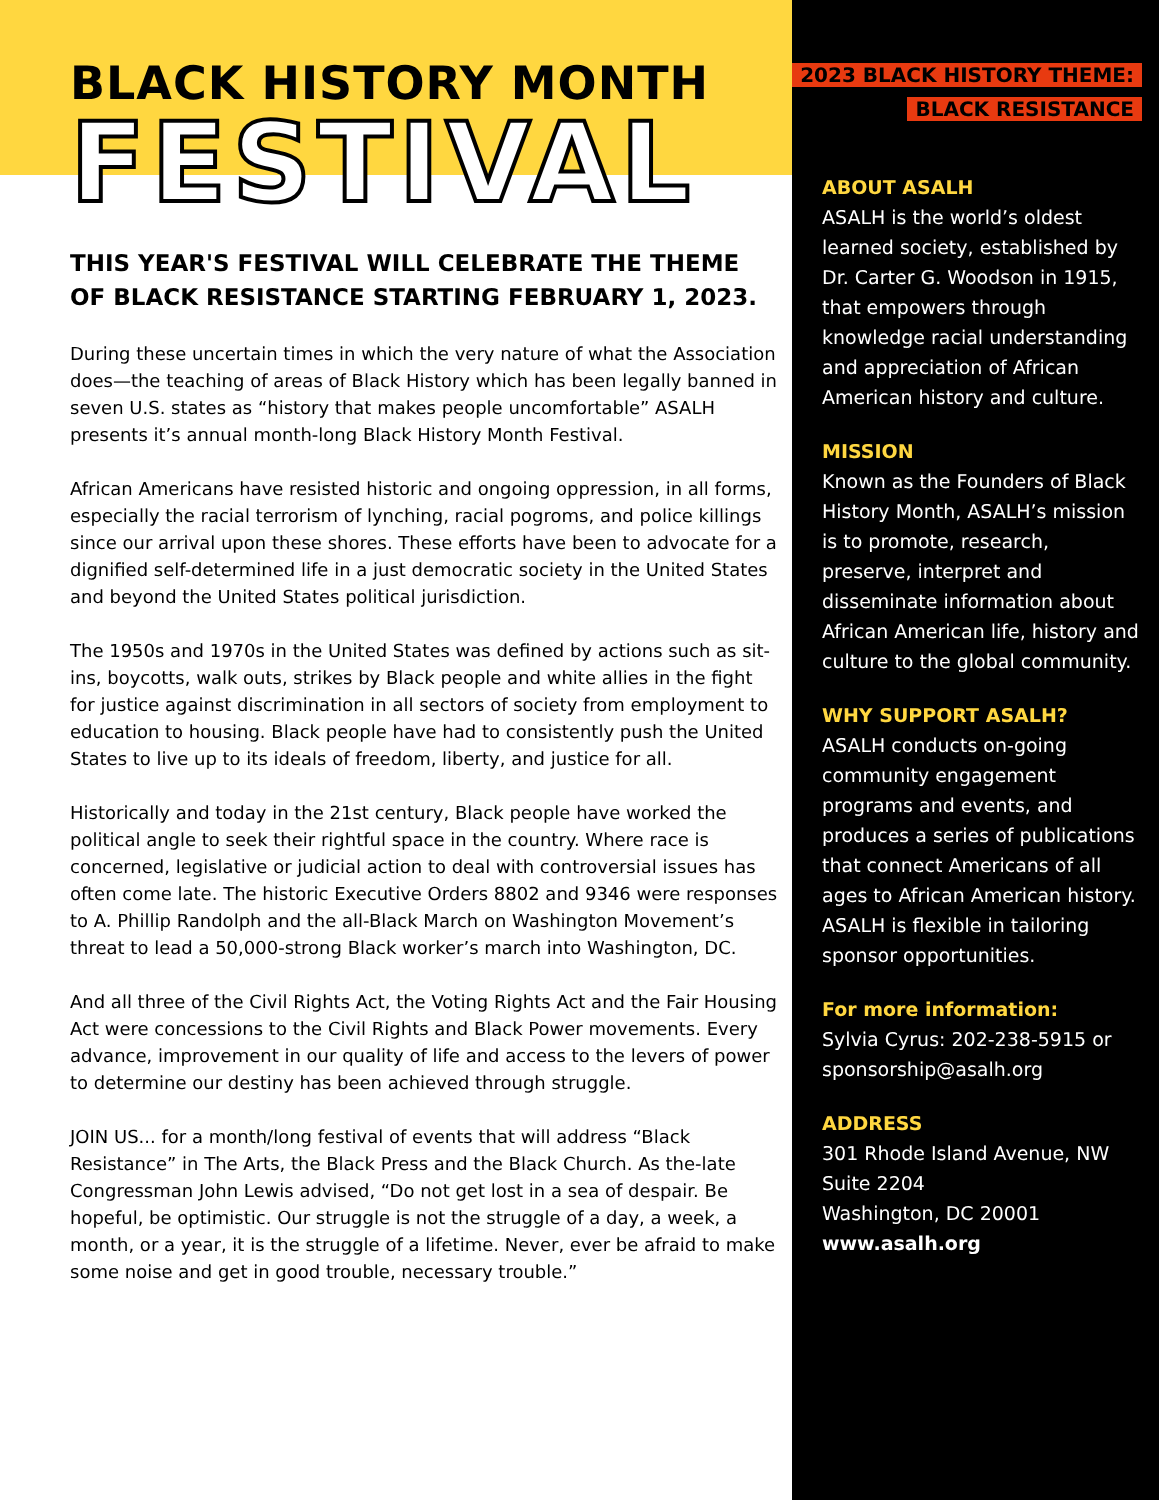BLACK HISTORY MONTH
FESTIVAL
THIS YEAR'S FESTIVAL WILL CELEBRATE THE THEME OF BLACK RESISTANCE STARTING FEBRUARY 1, 2023.
During these uncertain times in which the very nature of what the Association does—the teaching of areas of Black History which has been legally banned in seven U.S. states as “history that makes people uncomfortable” ASALH presents it’s annual month-long Black History Month Festival.
African Americans have resisted historic and ongoing oppression, in all forms, especially the racial terrorism of lynching, racial pogroms, and police killings since our arrival upon these shores. These efforts have been to advocate for a dignified self-determined life in a just democratic society in the United States and beyond the United States political jurisdiction.
The 1950s and 1970s in the United States was defined by actions such as sit-ins, boycotts, walk outs, strikes by Black people and white allies in the fight for justice against discrimination in all sectors of society from employment to education to housing. Black people have had to consistently push the United States to live up to its ideals of freedom, liberty, and justice for all.
Historically and today in the 21st century, Black people have worked the political angle to seek their rightful space in the country. Where race is concerned, legislative or judicial action to deal with controversial issues has often come late. The historic Executive Orders 8802 and 9346 were responses to A. Phillip Randolph and the all-Black March on Washington Movement’s threat to lead a 50,000-strong Black worker’s march into Washington, DC.
And all three of the Civil Rights Act, the Voting Rights Act and the Fair Housing Act were concessions to the Civil Rights and Black Power movements. Every advance, improvement in our quality of life and access to the levers of power to determine our destiny has been achieved through struggle.
JOIN US... for a month/long festival of events that will address “Black Resistance” in The Arts, the Black Press and the Black Church. As the-late Congressman John Lewis advised, “Do not get lost in a sea of despair. Be hopeful, be optimistic. Our struggle is not the struggle of a day, a week, a month, or a year, it is the struggle of a lifetime. Never, ever be afraid to make some noise and get in good trouble, necessary trouble.”
2023 BLACK HISTORY THEME:
BLACK RESISTANCE
ABOUT ASALH
ASALH is the world’s oldest learned society, established by Dr. Carter G. Woodson in 1915, that empowers through knowledge racial understanding and appreciation of African American history and culture.
MISSION
Known as the Founders of Black History Month, ASALH’s mission is to promote, research, preserve, interpret and disseminate information about African American life, history and culture to the global community.
WHY SUPPORT ASALH?
ASALH conducts on-going community engagement programs and events, and produces a series of publications that connect Americans of all ages to African American history. ASALH is flexible in tailoring sponsor opportunities.
For more information:
Sylvia Cyrus: 202-238-5915 or sponsorship@asalh.org
ADDRESS
301 Rhode Island Avenue, NW
Suite 2204
Washington, DC 20001
www.asalh.org